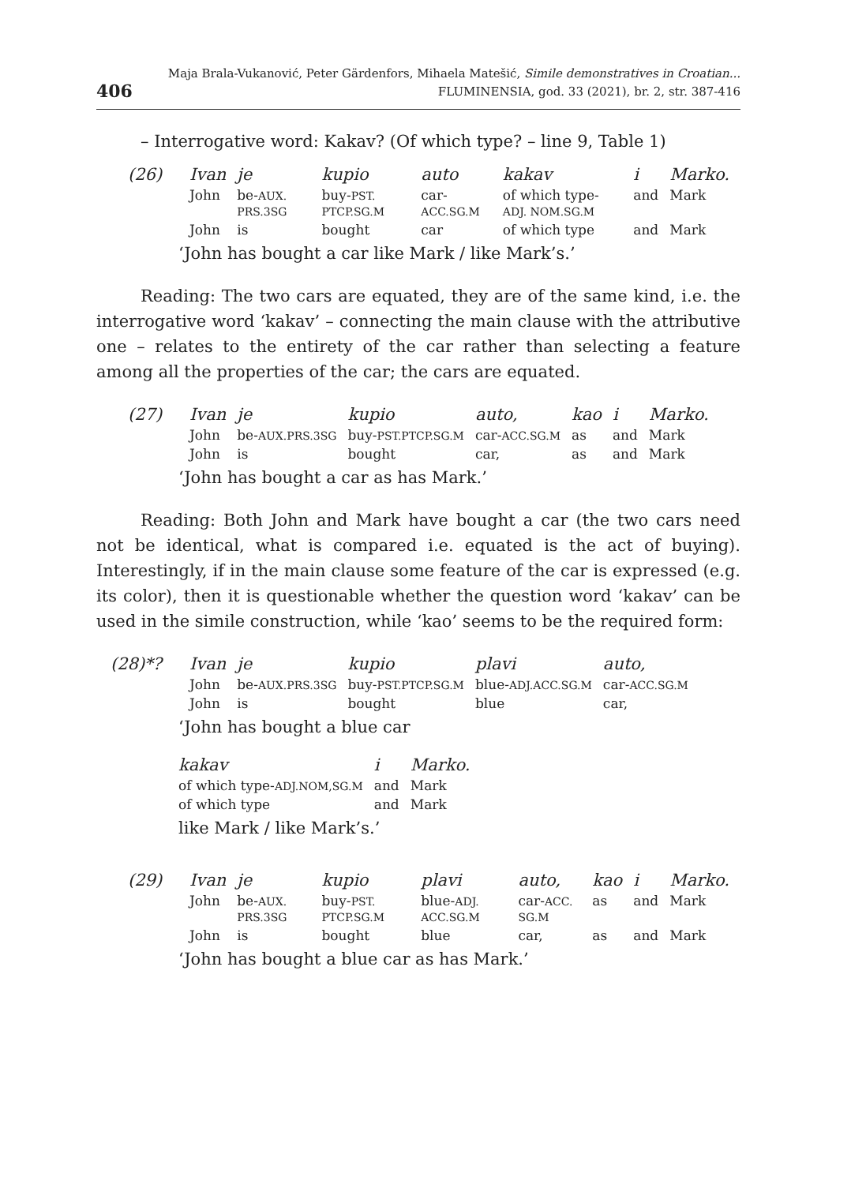406 Maja Brala-Vukanović, Peter Gärdenfors, Mihaela Matešić, Simile demonstratives in Croatian...
FLUMINENSIA, god. 33 (2021), br. 2, str. 387-416
– Interrogative word: Kakav? (Of which type? – line 9, Table 1)
| (26) | Ivan | je | kupio | auto | kakav | i | Marko. |
| | John | be- AUX. PRS.3SG | buy- PST. PTCP.SG.M | car- ACC.SG.M | of which type- ADJ. NOM.SG.M | and | Mark |
| | John | is | bought | car | of which type | and | Mark |
‘John has bought a car like Mark / like Mark’s.’
Reading: The two cars are equated, they are of the same kind, i.e. the interrogative word ‘kakav’ – connecting the main clause with the attributive one – relates to the entirety of the car rather than selecting a feature among all the properties of the car; the cars are equated.
| (27) | Ivan | je | kupio | auto, | kao | i | Marko. |
| | John | be- AUX.PRS.3SG | buy- PST.PTCP.SG.M | car- ACC.SG.M | as | and | Mark |
| | John | is | bought | car, | as | and | Mark |
‘John has bought a car as has Mark.’
Reading: Both John and Mark have bought a car (the two cars need not be identical, what is compared i.e. equated is the act of buying). Interestingly, if in the main clause some feature of the car is expressed (e.g. its color), then it is questionable whether the question word ‘kakav’ can be used in the simile construction, while ‘kao’ seems to be the required form:
| (28)*? | Ivan | je | kupio | plavi | auto, |
| | John | be- AUX.PRS.3SG | buy- PST.PTCP.SG.M | blue- ADJ.ACC.SG.M | car- ACC.SG.M |
| | John | is | bought | blue | car, |
‘John has bought a blue car
| kakav | i | Marko. |
| of which type- ADJ.NOM,SG.M | and | Mark |
| of which type | and | Mark |
like Mark / like Mark’s.’
| (29) | Ivan | je | kupio | plavi | auto, | kao | i | Marko. |
| | John | be- AUX. PRS.3SG | buy- PST. PTCP.SG.M | blue- ADJ. ACC.SG.M | car- ACC. SG.M | as | and | Mark |
| | John | is | bought | blue | car, | as | and | Mark |
‘John has bought a blue car as has Mark.’